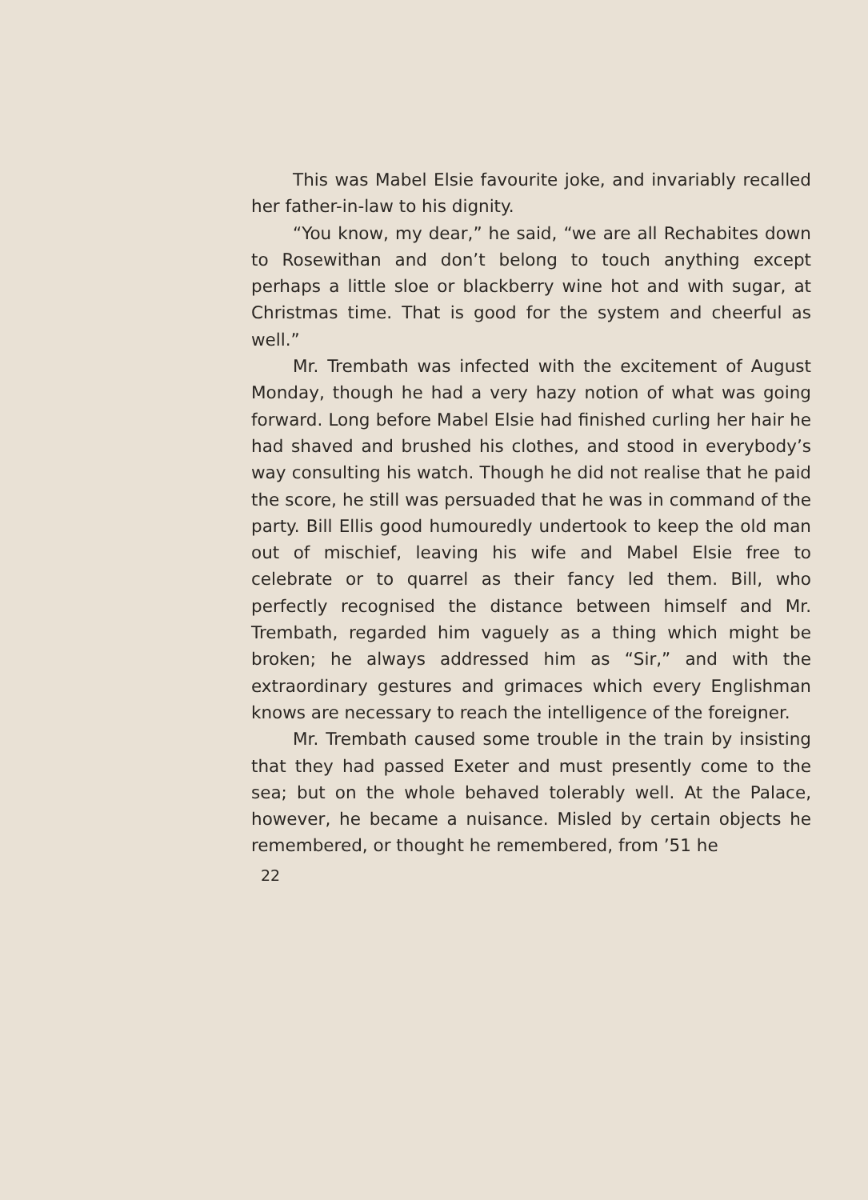This was Mabel Elsie favourite joke, and invariably recalled her father-in-law to his dignity.
“You know, my dear,” he said, “we are all Rechabites down to Rosewithan and don’t belong to touch anything except perhaps a little sloe or blackberry wine hot and with sugar, at Christmas time. That is good for the system and cheerful as well.”
Mr. Trembath was infected with the excitement of August Monday, though he had a very hazy notion of what was going forward. Long before Mabel Elsie had finished curling her hair he had shaved and brushed his clothes, and stood in everybody’s way consulting his watch. Though he did not realise that he paid the score, he still was persuaded that he was in command of the party. Bill Ellis good humouredly undertook to keep the old man out of mischief, leaving his wife and Mabel Elsie free to celebrate or to quarrel as their fancy led them. Bill, who perfectly recognised the distance between himself and Mr. Trembath, regarded him vaguely as a thing which might be broken; he always addressed him as “Sir,” and with the extraordinary gestures and grimaces which every Englishman knows are necessary to reach the intelligence of the foreigner.
Mr. Trembath caused some trouble in the train by insisting that they had passed Exeter and must presently come to the sea; but on the whole behaved tolerably well. At the Palace, however, he became a nuisance. Misled by certain objects he remembered, or thought he remembered, from ’51 he
22